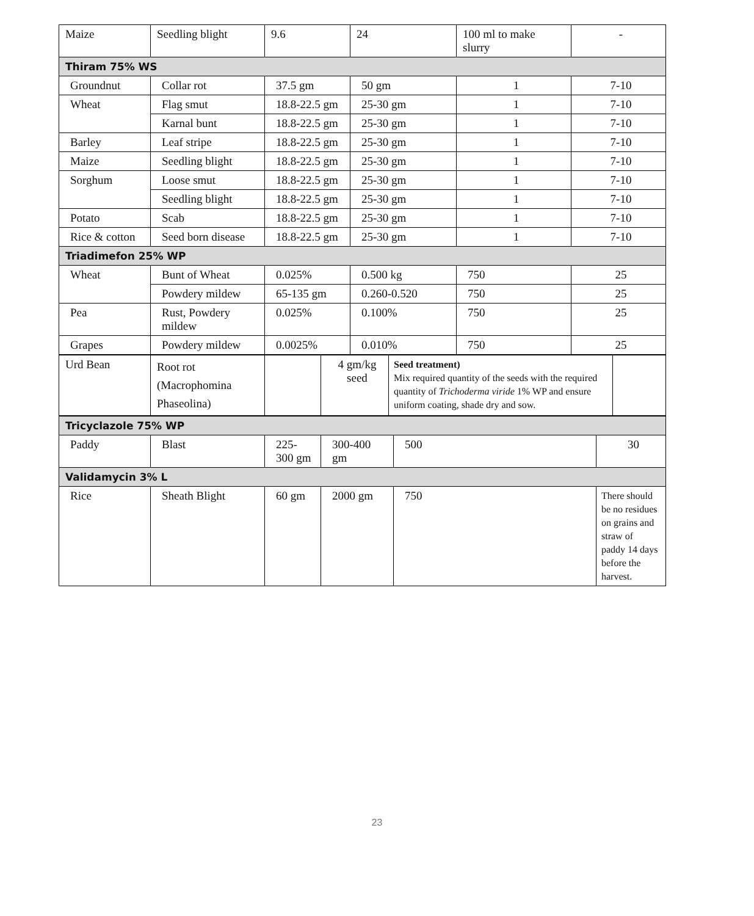| Maize | Seedling blight | 9.6 | 24 | 100 ml to make slurry | - |
| Thiram 75% WS | | | | | |
| Groundnut | Collar rot | 37.5 gm | 50 gm | 1 | 7-10 |
| Wheat | Flag smut | 18.8-22.5 gm | 25-30 gm | 1 | 7-10 |
| | Karnal bunt | 18.8-22.5 gm | 25-30 gm | 1 | 7-10 |
| Barley | Leaf stripe | 18.8-22.5 gm | 25-30 gm | 1 | 7-10 |
| Maize | Seedling blight | 18.8-22.5 gm | 25-30 gm | 1 | 7-10 |
| Sorghum | Loose smut | 18.8-22.5 gm | 25-30 gm | 1 | 7-10 |
| | Seedling blight | 18.8-22.5 gm | 25-30 gm | 1 | 7-10 |
| Potato | Scab | 18.8-22.5 gm | 25-30 gm | 1 | 7-10 |
| Rice & cotton | Seed born disease | 18.8-22.5 gm | 25-30 gm | 1 | 7-10 |
| Triadimefon 25% WP | | | | | |
| Wheat | Bunt of Wheat | 0.025% | 0.500 kg | 750 | 25 |
| | Powdery mildew | 65-135 gm | 0.260-0.520 | 750 | 25 |
| Pea | Rust, Powdery mildew | 0.025% | 0.100% | 750 | 25 |
| Grapes | Powdery mildew | 0.0025% | 0.010% | 750 | 25 |
| Urd Bean | Root rot (Macrophomina Phaseolina) | | 4 gm/kg seed | Seed treatment) Mix required quantity of the seeds with the required quantity of Trichoderma viride 1% WP and ensure uniform coating, shade dry and sow. | |
| Tricyclazole 75% WP | | | | | |
| Paddy | Blast | 225-300 gm | 300-400 gm | 500 | 30 |
| Validamycin 3% L | | | | | |
| Rice | Sheath Blight | 60 gm | 2000 gm | 750 | There should be no residues on grains and straw of paddy 14 days before the harvest. |
23